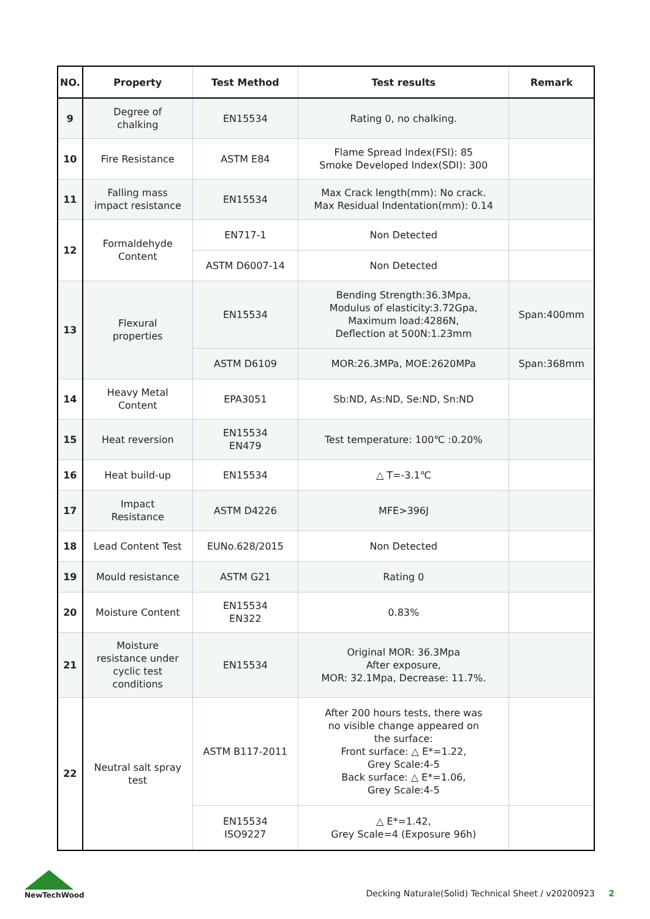| NO. | Property | Test Method | Test results | Remark |
| --- | --- | --- | --- | --- |
| 9 | Degree of chalking | EN15534 | Rating 0, no chalking. | |
| 10 | Fire Resistance | ASTM E84 | Flame Spread Index(FSI): 85 Smoke Developed Index(SDI): 300 | |
| 11 | Falling mass impact resistance | EN15534 | Max Crack length(mm): No crack. Max Residual Indentation(mm): 0.14 | |
| 12 | Formaldehyde Content | EN717-1 | Non Detected | |
| | | ASTM D6007-14 | Non Detected | |
| 13 | Flexural properties | EN15534 | Bending Strength:36.3Mpa, Modulus of elasticity:3.72Gpa, Maximum load:4286N, Deflection at 500N:1.23mm | Span:400mm |
| | | ASTM D6109 | MOR:26.3MPa, MOE:2620MPa | Span:368mm |
| 14 | Heavy Metal Content | EPA3051 | Sb:ND, As:ND, Se:ND, Sn:ND | |
| 15 | Heat reversion | EN15534 EN479 | Test temperature: 100℃ :0.20% | |
| 16 | Heat build-up | EN15534 | △ T=-3.1℃ | |
| 17 | Impact Resistance | ASTM D4226 | MFE>396J | |
| 18 | Lead Content Test | EUNo.628/2015 | Non Detected | |
| 19 | Mould resistance | ASTM G21 | Rating 0 | |
| 20 | Moisture Content | EN15534 EN322 | 0.83% | |
| 21 | Moisture resistance under cyclic test conditions | EN15534 | Original MOR: 36.3Mpa After exposure, MOR: 32.1Mpa, Decrease: 11.7%. | |
| 22 | Neutral salt spray test | ASTM B117-2011 | After 200 hours tests, there was no visible change appeared on the surface: Front surface: △ E*=1.22, Grey Scale:4-5 Back surface: △ E*=1.06, Grey Scale:4-5 | |
| | | EN15534 ISO9227 | △ E*=1.42, Grey Scale=4 (Exposure 96h) | |
NewTechWood
Decking Naturale(Solid) Technical Sheet / v20200923 2